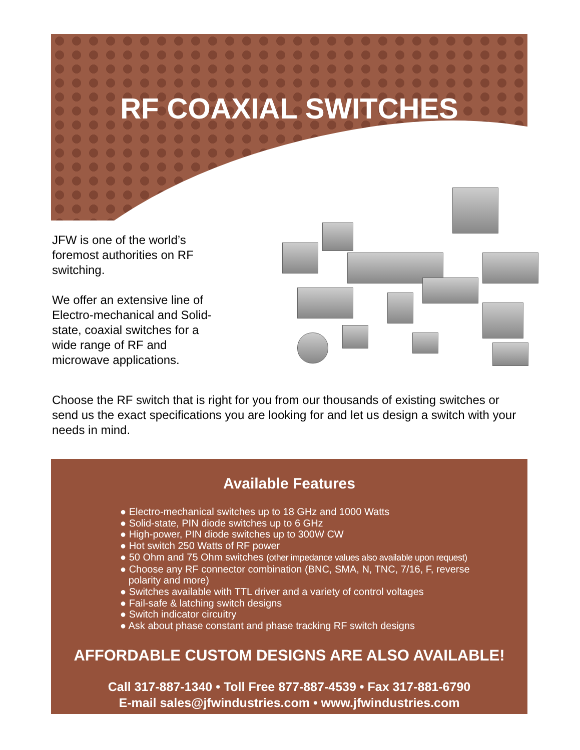RF COAXIAL SWITCHES
JFW is one of the world’s foremost authorities on RF switching.
We offer an extensive line of Electro-mechanical and Solid-state, coaxial switches for a wide range of RF and microwave applications.
Choose the RF switch that is right for you from our thousands of existing switches or send us the exact specifications you are looking for and let us design a switch with your needs in mind.
Available Features
● Electro-mechanical switches up to 18 GHz and 1000 Watts
● Solid-state, PIN diode switches up to 6 GHz
● High-power, PIN diode switches up to 300W CW
● Hot switch 250 Watts of RF power
● 50 Ohm and 75 Ohm switches (other impedance values also available upon request)
● Choose any RF connector combination (BNC, SMA, N, TNC, 7/16, F, reverse
polarity and more)
● Switches available with TTL driver and a variety of control voltages
● Fail-safe & latching switch designs
● Switch indicator circuitry
● Ask about phase constant and phase tracking RF switch designs
AFFORDABLE CUSTOM DESIGNS ARE ALSO AVAILABLE!
Call 317-887-1340 • Toll Free 877-887-4539 • Fax 317-881-6790
E-mail sales@jfwindustries.com • www.jfwindustries.com